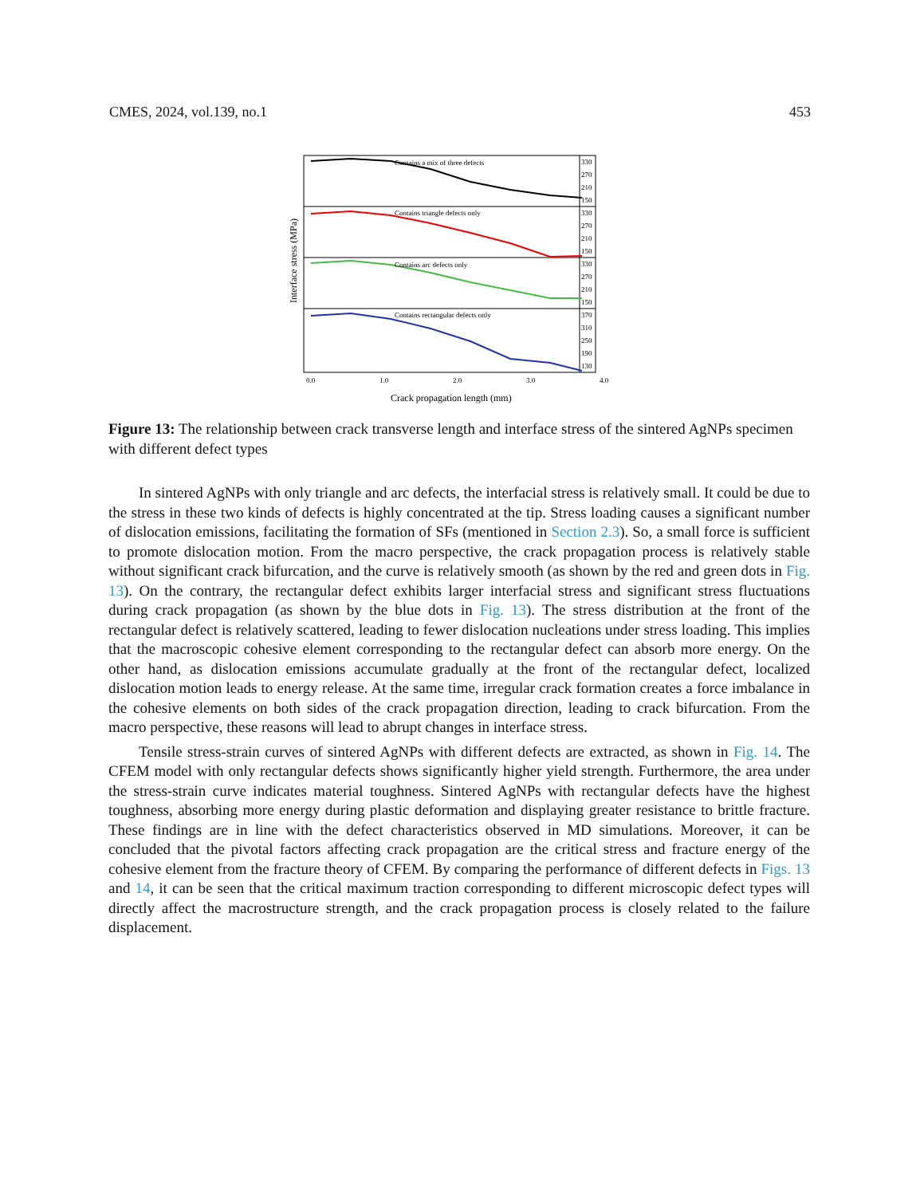CMES, 2024, vol.139, no.1 453
Contains a mix of three defects
Contains triangle defects only
Contains arc defects only
Contains rectangular defects only
330
270
210
150
330
270
210
150
330
270
210
150
370
310
250
190
130
0.0
1.0
2.0
3.0
4.0
Crack propagation length (mm)
Interface stress (MPa)
Figure 13: The relationship between crack transverse length and interface stress of the sintered AgNPs specimen with different defect types
In sintered AgNPs with only triangle and arc defects, the interfacial stress is relatively small. It could be due to the stress in these two kinds of defects is highly concentrated at the tip. Stress loading causes a significant number of dislocation emissions, facilitating the formation of SFs (mentioned in Section 2.3). So, a small force is sufficient to promote dislocation motion. From the macro perspective, the crack propagation process is relatively stable without significant crack bifurcation, and the curve is relatively smooth (as shown by the red and green dots in Fig. 13). On the contrary, the rectangular defect exhibits larger interfacial stress and significant stress fluctuations during crack propagation (as shown by the blue dots in Fig. 13). The stress distribution at the front of the rectangular defect is relatively scattered, leading to fewer dislocation nucleations under stress loading. This implies that the macroscopic cohesive element corresponding to the rectangular defect can absorb more energy. On the other hand, as dislocation emissions accumulate gradually at the front of the rectangular defect, localized dislocation motion leads to energy release. At the same time, irregular crack formation creates a force imbalance in the cohesive elements on both sides of the crack propagation direction, leading to crack bifurcation. From the macro perspective, these reasons will lead to abrupt changes in interface stress.
Tensile stress-strain curves of sintered AgNPs with different defects are extracted, as shown in Fig. 14. The CFEM model with only rectangular defects shows significantly higher yield strength. Furthermore, the area under the stress-strain curve indicates material toughness. Sintered AgNPs with rectangular defects have the highest toughness, absorbing more energy during plastic deformation and displaying greater resistance to brittle fracture. These findings are in line with the defect characteristics observed in MD simulations. Moreover, it can be concluded that the pivotal factors affecting crack propagation are the critical stress and fracture energy of the cohesive element from the fracture theory of CFEM. By comparing the performance of different defects in Figs. 13 and 14, it can be seen that the critical maximum traction corresponding to different microscopic defect types will directly affect the macrostructure strength, and the crack propagation process is closely related to the failure displacement.